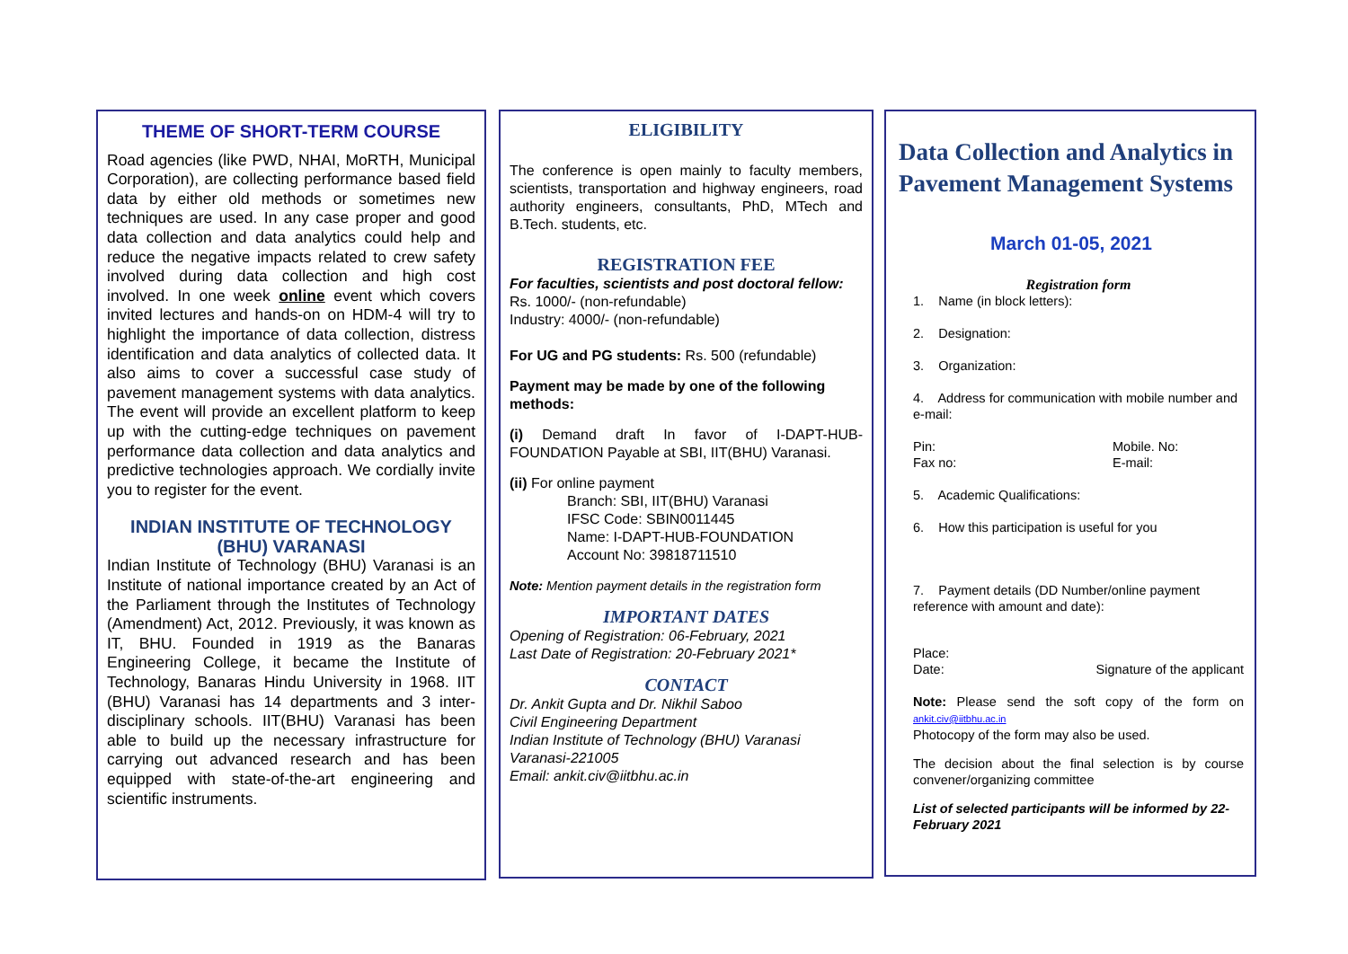THEME OF SHORT-TERM COURSE
Road agencies (like PWD, NHAI, MoRTH, Municipal Corporation), are collecting performance based field data by either old methods or sometimes new techniques are used. In any case proper and good data collection and data analytics could help and reduce the negative impacts related to crew safety involved during data collection and high cost involved. In one week online event which covers invited lectures and hands-on on HDM-4 will try to highlight the importance of data collection, distress identification and data analytics of collected data. It also aims to cover a successful case study of pavement management systems with data analytics. The event will provide an excellent platform to keep up with the cutting-edge techniques on pavement performance data collection and data analytics and predictive technologies approach. We cordially invite you to register for the event.
INDIAN INSTITUTE OF TECHNOLOGY (BHU) VARANASI
Indian Institute of Technology (BHU) Varanasi is an Institute of national importance created by an Act of the Parliament through the Institutes of Technology (Amendment) Act, 2012. Previously, it was known as IT, BHU. Founded in 1919 as the Banaras Engineering College, it became the Institute of Technology, Banaras Hindu University in 1968. IIT (BHU) Varanasi has 14 departments and 3 inter-disciplinary schools. IIT(BHU) Varanasi has been able to build up the necessary infrastructure for carrying out advanced research and has been equipped with state-of-the-art engineering and scientific instruments.
ELIGIBILITY
The conference is open mainly to faculty members, scientists, transportation and highway engineers, road authority engineers, consultants, PhD, MTech and B.Tech. students, etc.
REGISTRATION FEE
For faculties, scientists and post doctoral fellow: Rs. 1000/- (non-refundable)
Industry: 4000/- (non-refundable)
For UG and PG students: Rs. 500 (refundable)
Payment may be made by one of the following methods:
(i) Demand draft In favor of I-DAPT-HUB-FOUNDATION Payable at SBI, IIT(BHU) Varanasi.
(ii) For online payment
Branch: SBI, IIT(BHU) Varanasi
IFSC Code: SBIN0011445
Name: I-DAPT-HUB-FOUNDATION
Account No: 39818711510
Note: Mention payment details in the registration form
IMPORTANT DATES
Opening of Registration: 06-February, 2021
Last Date of Registration: 20-February 2021*
CONTACT
Dr. Ankit Gupta and Dr. Nikhil Saboo
Civil Engineering Department
Indian Institute of Technology (BHU) Varanasi
Varanasi-221005
Email: ankit.civ@iitbhu.ac.in
Data Collection and Analytics in Pavement Management Systems
March 01-05, 2021
Registration form
1. Name (in block letters):
2. Designation:
3. Organization:
4. Address for communication with mobile number and e-mail:
Pin:
Fax no: Mobile. No:
E-mail:
5. Academic Qualifications:
6. How this participation is useful for you
7. Payment details (DD Number/online payment reference with amount and date):
Place:
Date: Signature of the applicant
Note: Please send the soft copy of the form on ankit.civ@iitbhu.ac.in
Photocopy of the form may also be used.
The decision about the final selection is by course convener/organizing committee
List of selected participants will be informed by 22-February 2021